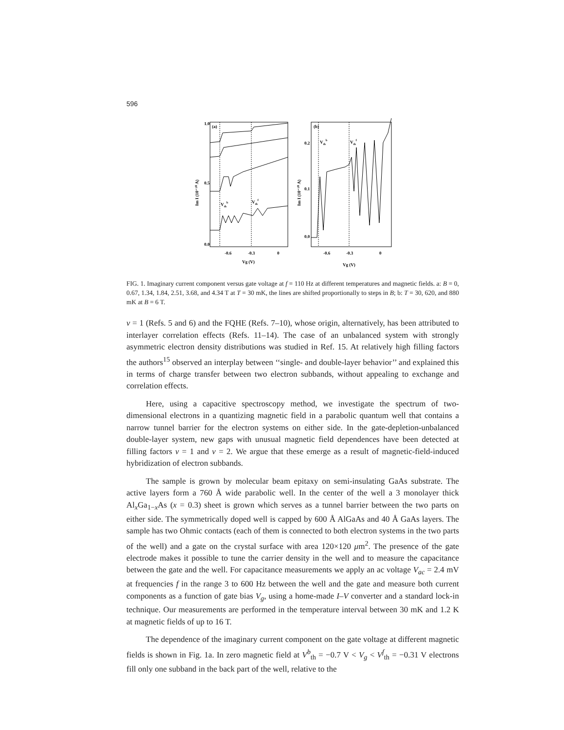596
1.0
0.5
0.0
(a)
(b)
0.2
0.1
0.0
-0.6
-0.3
0
-0.6
-0.3
0
Vg (V)
Vg (V)
Vthb
Vthf
Vthb
Vthf
Im I (10⁻¹⁰ A)
Im I (10⁻¹⁰ A)
FIG. 1. Imaginary current component versus gate voltage at f = 110 Hz at different temperatures and magnetic fields. a: B = 0, 0.67, 1.34, 1.84, 2.51, 3.68, and 4.34 T at T = 30 mK, the lines are shifted proportionally to steps in B; b: T = 30, 620, and 880 mK at B = 6 T.
ν = 1 (Refs. 5 and 6) and the FQHE (Refs. 7–10), whose origin, alternatively, has been attributed to interlayer correlation effects (Refs. 11–14). The case of an unbalanced system with strongly asymmetric electron density distributions was studied in Ref. 15. At relatively high filling factors the authors<sup>15</sup> observed an interplay between ‘‘single- and double-layer behavior’’ and explained this in terms of charge transfer between two electron subbands, without appealing to exchange and correlation effects.
Here, using a capacitive spectroscopy method, we investigate the spectrum of two-dimensional electrons in a quantizing magnetic field in a parabolic quantum well that contains a narrow tunnel barrier for the electron systems on either side. In the gate-depletion-unbalanced double-layer system, new gaps with unusual magnetic field dependences have been detected at filling factors ν = 1 and ν = 2. We argue that these emerge as a result of magnetic-field-induced hybridization of electron subbands.
The sample is grown by molecular beam epitaxy on semi-insulating GaAs substrate. The active layers form a 760 Å wide parabolic well. In the center of the well a 3 monolayer thick Al<sub>x</sub>Ga<sub>1−x</sub>As (x = 0.3) sheet is grown which serves as a tunnel barrier between the two parts on either side. The symmetrically doped well is capped by 600 Å AlGaAs and 40 Å GaAs layers. The sample has two Ohmic contacts (each of them is connected to both electron systems in the two parts of the well) and a gate on the crystal surface with area 120×120 μm<sup>2</sup>. The presence of the gate electrode makes it possible to tune the carrier density in the well and to measure the capacitance between the gate and the well. For capacitance measurements we apply an ac voltage V<sub>ac</sub> = 2.4 mV at frequencies f in the range 3 to 600 Hz between the well and the gate and measure both current components as a function of gate bias V<sub>g</sub>, using a home-made I–V converter and a standard lock-in technique. Our measurements are performed in the temperature interval between 30 mK and 1.2 K at magnetic fields of up to 16 T.
The dependence of the imaginary current component on the gate voltage at different magnetic fields is shown in Fig. 1a. In zero magnetic field at V<sup>b</sup><sub>th</sub> = −0.7 V < V<sub>g</sub> < V<sup>f</sup><sub>th</sub> = −0.31 V electrons fill only one subband in the back part of the well, relative to the